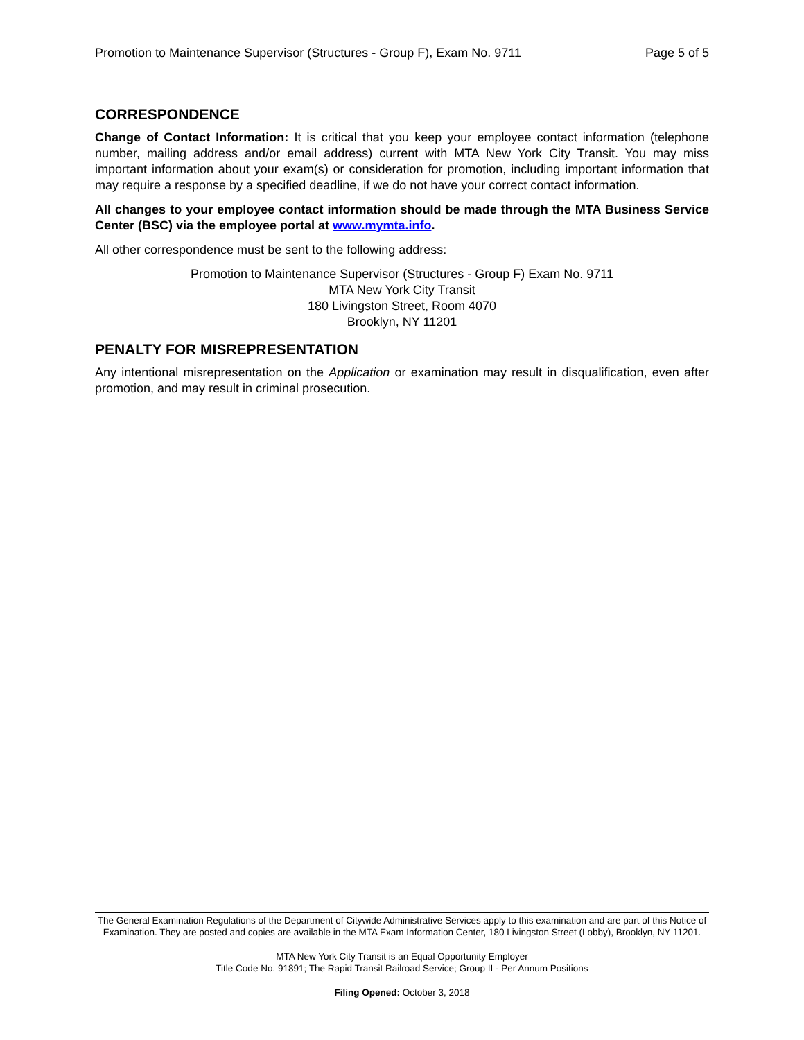Promotion to Maintenance Supervisor (Structures - Group F), Exam No. 9711 Page 5 of 5
CORRESPONDENCE
Change of Contact Information: It is critical that you keep your employee contact information (telephone number, mailing address and/or email address) current with MTA New York City Transit. You may miss important information about your exam(s) or consideration for promotion, including important information that may require a response by a specified deadline, if we do not have your correct contact information.
All changes to your employee contact information should be made through the MTA Business Service Center (BSC) via the employee portal at www.mymta.info.
All other correspondence must be sent to the following address:
Promotion to Maintenance Supervisor (Structures - Group F) Exam No. 9711
MTA New York City Transit
180 Livingston Street, Room 4070
Brooklyn, NY 11201
PENALTY FOR MISREPRESENTATION
Any intentional misrepresentation on the Application or examination may result in disqualification, even after promotion, and may result in criminal prosecution.
The General Examination Regulations of the Department of Citywide Administrative Services apply to this examination and are part of this Notice of Examination. They are posted and copies are available in the MTA Exam Information Center, 180 Livingston Street (Lobby), Brooklyn, NY 11201.
MTA New York City Transit is an Equal Opportunity Employer
Title Code No. 91891; The Rapid Transit Railroad Service; Group II - Per Annum Positions
Filing Opened: October 3, 2018